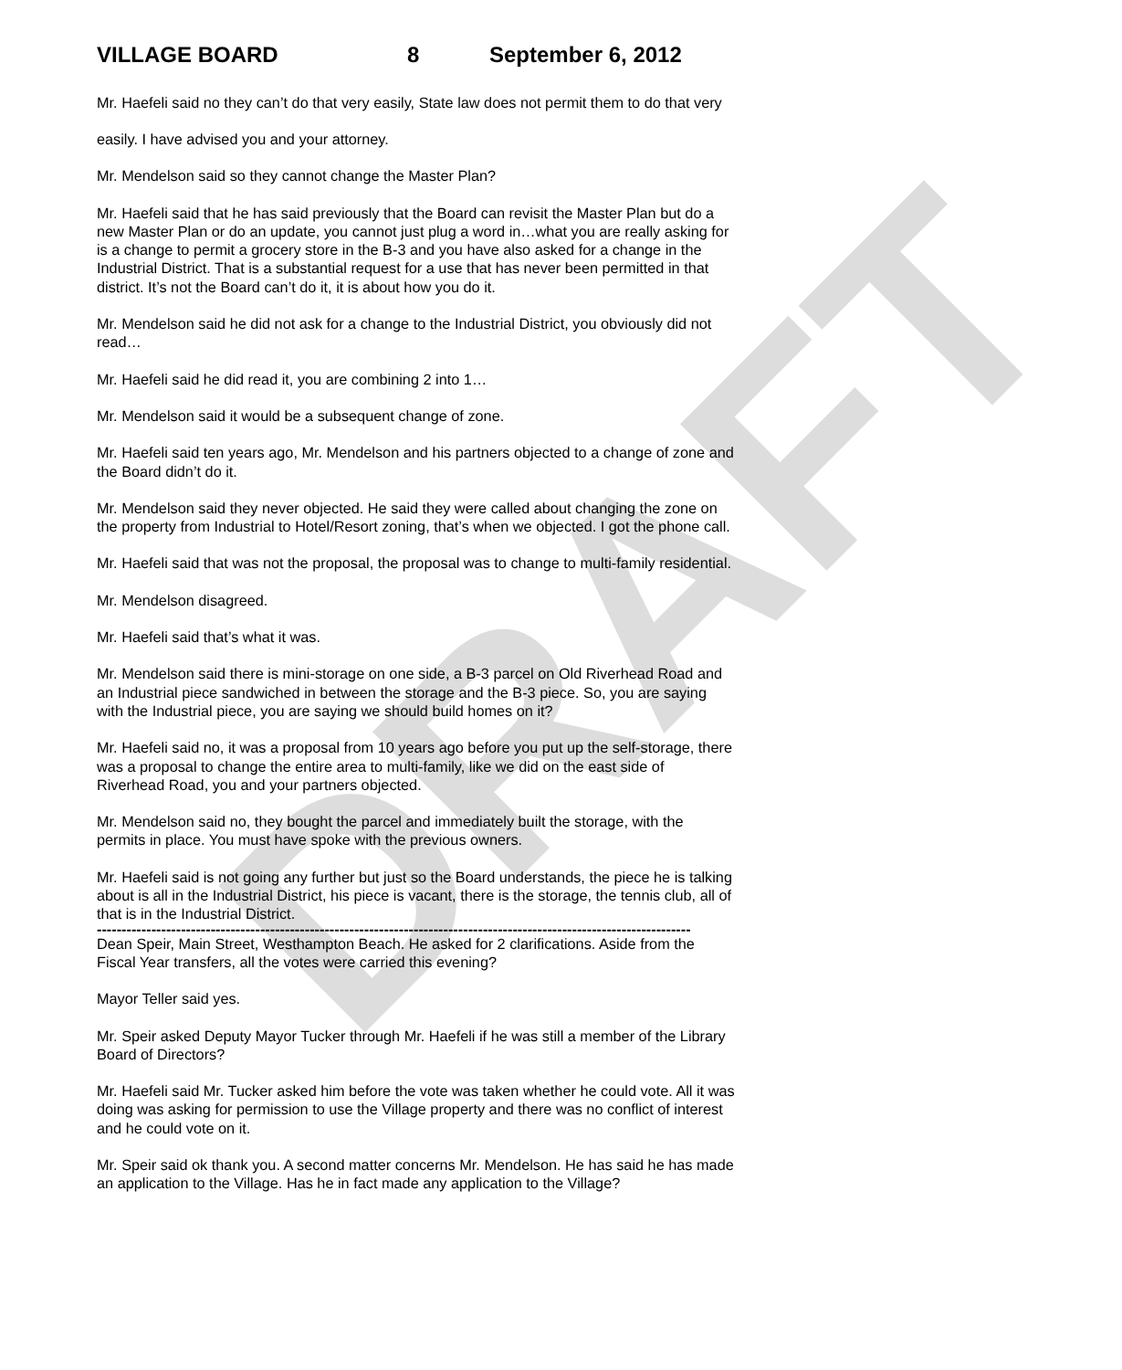DRAFT
VILLAGE BOARD 8 September 6, 2012
Mr. Haefeli said no they can’t do that very easily, State law does not permit them to do that very easily. I have advised you and your attorney.
Mr. Mendelson said so they cannot change the Master Plan?
Mr. Haefeli said that he has said previously that the Board can revisit the Master Plan but do a new Master Plan or do an update, you cannot just plug a word in…what you are really asking for is a change to permit a grocery store in the B-3 and you have also asked for a change in the Industrial District. That is a substantial request for a use that has never been permitted in that district. It’s not the Board can’t do it, it is about how you do it.
Mr. Mendelson said he did not ask for a change to the Industrial District, you obviously did not read…
Mr. Haefeli said he did read it, you are combining 2 into 1…
Mr. Mendelson said it would be a subsequent change of zone.
Mr. Haefeli said ten years ago, Mr. Mendelson and his partners objected to a change of zone and the Board didn’t do it.
Mr. Mendelson said they never objected. He said they were called about changing the zone on the property from Industrial to Hotel/Resort zoning, that’s when we objected. I got the phone call.
Mr. Haefeli said that was not the proposal, the proposal was to change to multi-family residential.
Mr. Mendelson disagreed.
Mr. Haefeli said that’s what it was.
Mr. Mendelson said there is mini-storage on one side, a B-3 parcel on Old Riverhead Road and an Industrial piece sandwiched in between the storage and the B-3 piece. So, you are saying with the Industrial piece, you are saying we should build homes on it?
Mr. Haefeli said no, it was a proposal from 10 years ago before you put up the self-storage, there was a proposal to change the entire area to multi-family, like we did on the east side of Riverhead Road, you and your partners objected.
Mr. Mendelson said no, they bought the parcel and immediately built the storage, with the permits in place. You must have spoke with the previous owners.
Mr. Haefeli said is not going any further but just so the Board understands, the piece he is talking about is all in the Industrial District, his piece is vacant, there is the storage, the tennis club, all of that is in the Industrial District.
------------------------------------------------------------------------------------------------------------------------
Dean Speir, Main Street, Westhampton Beach. He asked for 2 clarifications. Aside from the Fiscal Year transfers, all the votes were carried this evening?
Mayor Teller said yes.
Mr. Speir asked Deputy Mayor Tucker through Mr. Haefeli if he was still a member of the Library Board of Directors?
Mr. Haefeli said Mr. Tucker asked him before the vote was taken whether he could vote. All it was doing was asking for permission to use the Village property and there was no conflict of interest and he could vote on it.
Mr. Speir said ok thank you. A second matter concerns Mr. Mendelson. He has said he has made an application to the Village. Has he in fact made any application to the Village?